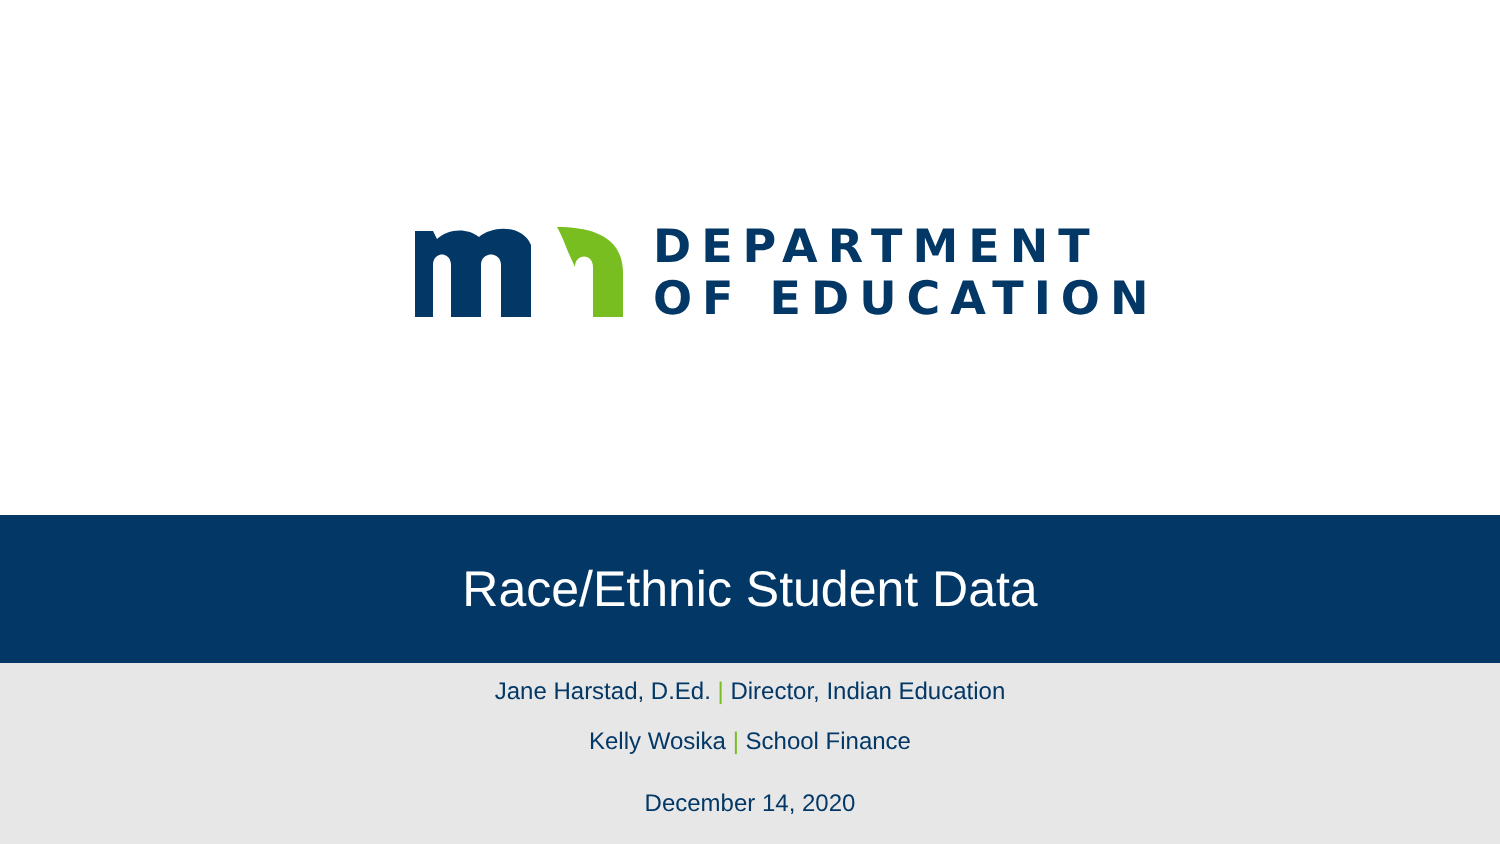DEPARTMENT
OF EDUCATION
Race/Ethnic Student Data
Jane Harstad, D.Ed. | Director, Indian Education
Kelly Wosika | School Finance
December 14, 2020